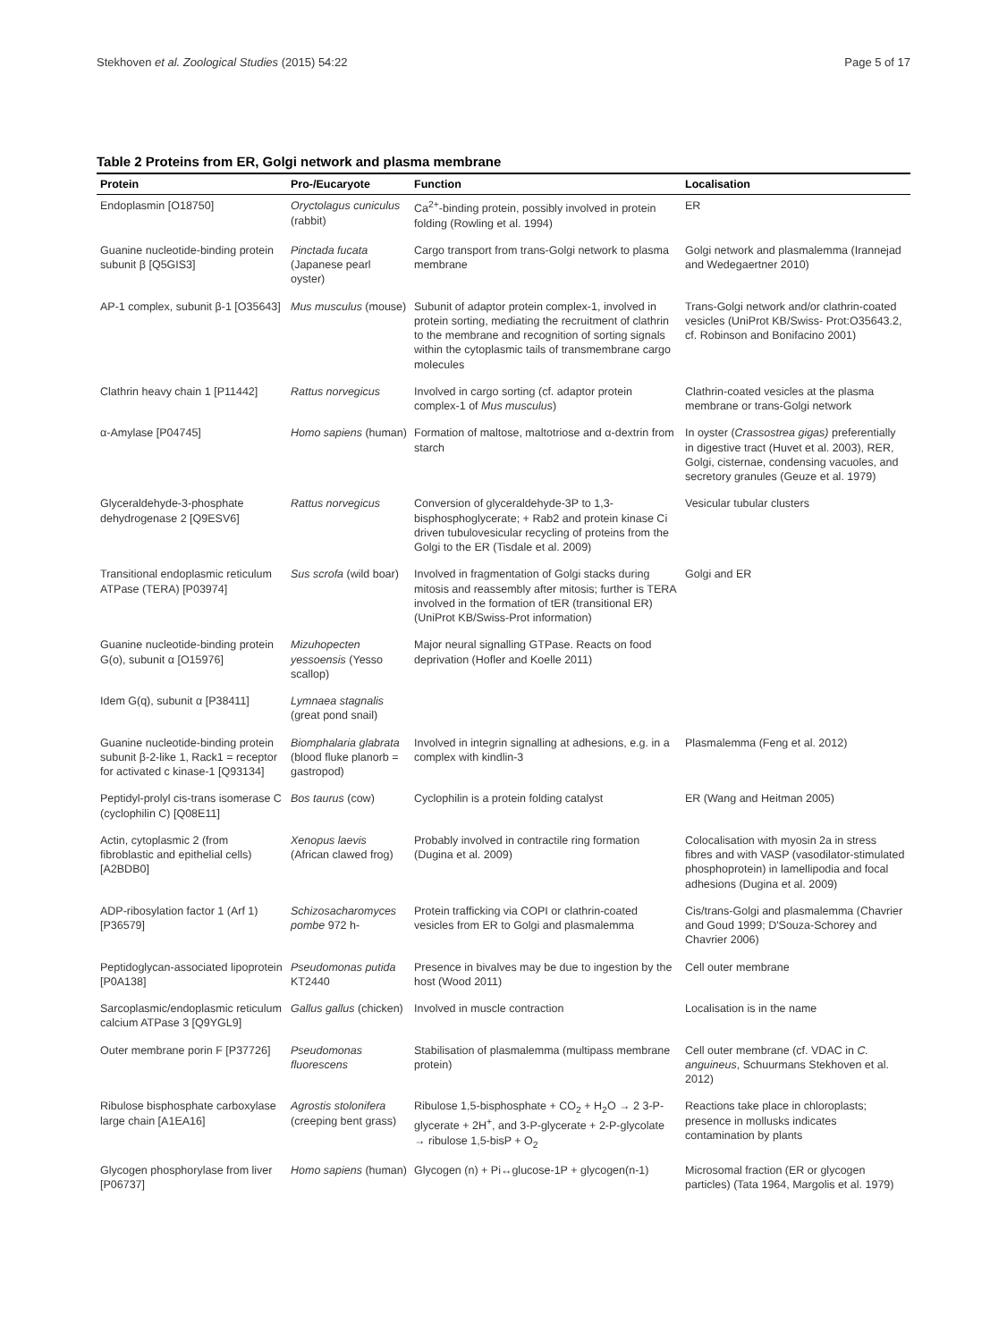Stekhoven et al. Zoological Studies (2015) 54:22 Page 5 of 17
Table 2 Proteins from ER, Golgi network and plasma membrane
| Protein | Pro-/Eucaryote | Function | Localisation |
| --- | --- | --- | --- |
| Endoplasmin [O18750] | Oryctolagus cuniculus (rabbit) | Ca<sup>2+</sup>-binding protein, possibly involved in protein folding (Rowling et al. 1994) | ER |
| Guanine nucleotide-binding protein subunit β [Q5GIS3] | Pinctada fucata (Japanese pearl oyster) | Cargo transport from trans-Golgi network to plasma membrane | Golgi network and plasmalemma (Irannejad and Wedegaertner 2010) |
| AP-1 complex, subunit β-1 [O35643] | Mus musculus (mouse) | Subunit of adaptor protein complex-1, involved in protein sorting, mediating the recruitment of clathrin to the membrane and recognition of sorting signals within the cytoplasmic tails of transmembrane cargo molecules | Trans-Golgi network and/or clathrin-coated vesicles (UniProt KB/Swiss- Prot:O35643.2, cf. Robinson and Bonifacino 2001) |
| Clathrin heavy chain 1 [P11442] | Rattus norvegicus | Involved in cargo sorting (cf. adaptor protein complex-1 of Mus musculus ) | Clathrin-coated vesicles at the plasma membrane or trans-Golgi network |
| α-Amylase [P04745] | Homo sapiens (human) | Formation of maltose, maltotriose and α-dextrin from starch | In oyster ( Crassostrea gigas) preferentially in digestive tract (Huvet et al. 2003), RER, Golgi, cisternae, condensing vacuoles, and secretory granules (Geuze et al. 1979) |
| Glyceraldehyde-3-phosphate dehydrogenase 2 [Q9ESV6] | Rattus norvegicus | Conversion of glyceraldehyde-3P to 1,3-bisphosphoglycerate; + Rab2 and protein kinase Ci driven tubulovesicular recycling of proteins from the Golgi to the ER (Tisdale et al. 2009) | Vesicular tubular clusters |
| Transitional endoplasmic reticulum ATPase (TERA) [P03974] | Sus scrofa (wild boar) | Involved in fragmentation of Golgi stacks during mitosis and reassembly after mitosis; further is TERA involved in the formation of tER (transitional ER) (UniProt KB/Swiss-Prot information) | Golgi and ER |
| Guanine nucleotide-binding protein G(o), subunit α [O15976] | Mizuhopecten yessoensis (Yesso scallop) | Major neural signalling GTPase. Reacts on food deprivation (Hofler and Koelle 2011) | |
| Idem G(q), subunit α [P38411] | Lymnaea stagnalis (great pond snail) | | |
| Guanine nucleotide-binding protein subunit β-2-like 1, Rack1 = receptor for activated c kinase-1 [Q93134] | Biomphalaria glabrata (blood fluke planorb = gastropod) | Involved in integrin signalling at adhesions, e.g. in a complex with kindlin-3 | Plasmalemma (Feng et al. 2012) |
| Peptidyl-prolyl cis-trans isomerase C (cyclophilin C) [Q08E11] | Bos taurus (cow) | Cyclophilin is a protein folding catalyst | ER (Wang and Heitman 2005) |
| Actin, cytoplasmic 2 (from fibroblastic and epithelial cells) [A2BDB0] | Xenopus laevis (African clawed frog) | Probably involved in contractile ring formation (Dugina et al. 2009) | Colocalisation with myosin 2a in stress fibres and with VASP (vasodilator-stimulated phosphoprotein) in lamellipodia and focal adhesions (Dugina et al. 2009) |
| ADP-ribosylation factor 1 (Arf 1) [P36579] | Schizosacharomyces pombe 972 h- | Protein trafficking via COPI or clathrin-coated vesicles from ER to Golgi and plasmalemma | Cis/trans-Golgi and plasmalemma (Chavrier and Goud 1999; D'Souza-Schorey and Chavrier 2006) |
| Peptidoglycan-associated lipoprotein [P0A138] | Pseudomonas putida KT2440 | Presence in bivalves may be due to ingestion by the host (Wood 2011) | Cell outer membrane |
| Sarcoplasmic/endoplasmic reticulum calcium ATPase 3 [Q9YGL9] | Gallus gallus (chicken) | Involved in muscle contraction | Localisation is in the name |
| Outer membrane porin F [P37726] | Pseudomonas fluorescens | Stabilisation of plasmalemma (multipass membrane protein) | Cell outer membrane (cf. VDAC in C. anguineus , Schuurmans Stekhoven et al. 2012) |
| Ribulose bisphosphate carboxylase large chain [A1EA16] | Agrostis stolonifera (creeping bent grass) | Ribulose 1,5-bisphosphate + CO<sub>2</sub> + H<sub>2</sub>O → 2 3-P-glycerate + 2H<sup>+</sup>, and 3-P-glycerate + 2-P-glycolate → ribulose 1,5-bisP + O<sub>2</sub> | Reactions take place in chloroplasts; presence in mollusks indicates contamination by plants |
| Glycogen phosphorylase from liver [P06737] | Homo sapiens (human) | Glycogen (n) + Pi↔glucose-1P + glycogen(n-1) | Microsomal fraction (ER or glycogen particles) (Tata 1964, Margolis et al. 1979) |